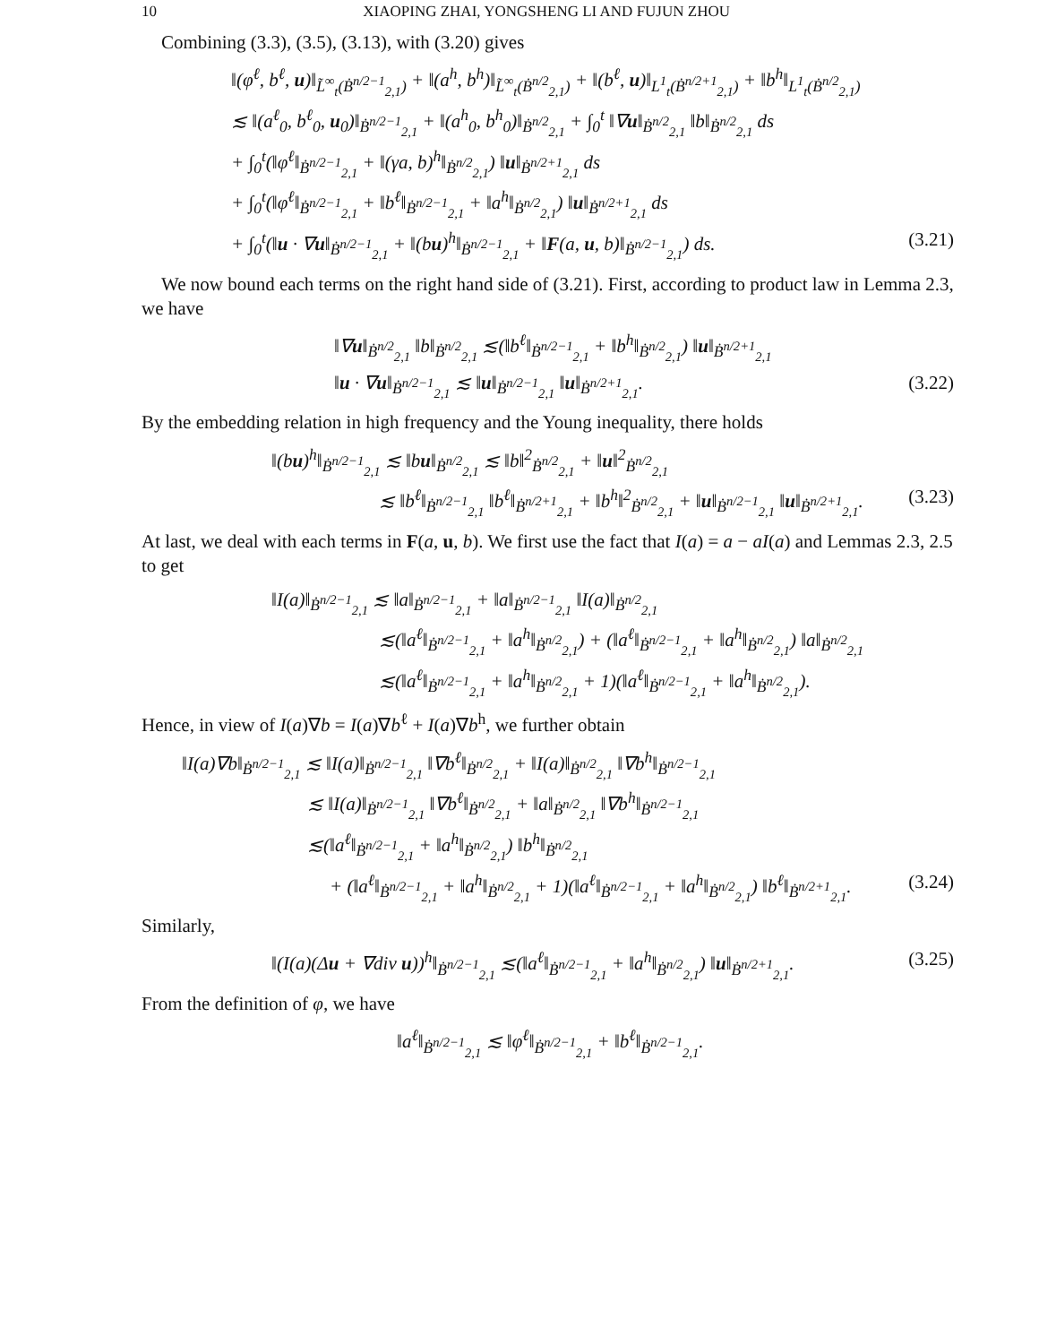10 XIAOPING ZHAI, YONGSHENG LI AND FUJUN ZHOU
Combining (3.3), (3.5), (3.13), with (3.20) gives
‖(φ<sup>ℓ</sup>, b<sup>ℓ</sup>, u)‖<sub>L̃<sup>∞</sup><sub>t</sub>(Ḃ<sup>n/2−1</sup><sub>2,1</sub>)</sub> + ‖(a<sup>h</sup>, b<sup>h</sup>)‖<sub>L̃<sup>∞</sup><sub>t</sub>(Ḃ<sup>n/2</sup><sub>2,1</sub>)</sub> + ‖(b<sup>ℓ</sup>, u)‖<sub>L<sup>1</sup><sub>t</sub>(Ḃ<sup>n/2+1</sup><sub>2,1</sub>)</sub> + ‖b<sup>h</sup>‖<sub>L<sup>1</sup><sub>t</sub>(Ḃ<sup>n/2</sup><sub>2,1</sub>)</sub>
≲ ‖(a<sup>ℓ</sup><sub>0</sub>, b<sup>ℓ</sup><sub>0</sub>, u<sub>0</sub>)‖<sub>Ḃ<sup>n/2−1</sup><sub>2,1</sub></sub> + ‖(a<sup>h</sup><sub>0</sub>, b<sup>h</sup><sub>0</sub>)‖<sub>Ḃ<sup>n/2</sup><sub>2,1</sub></sub> + ∫<sub>0</sub><sup>t</sup> ‖∇u‖<sub>Ḃ<sup>n/2</sup><sub>2,1</sub></sub> ‖b‖<sub>Ḃ<sup>n/2</sup><sub>2,1</sub></sub> ds
+ ∫<sub>0</sub><sup>t</sup>(‖φ<sup>ℓ</sup>‖<sub>Ḃ<sup>n/2−1</sup><sub>2,1</sub></sub> + ‖(γa, b)<sup>h</sup>‖<sub>Ḃ<sup>n/2</sup><sub>2,1</sub></sub>) ‖u‖<sub>Ḃ<sup>n/2+1</sup><sub>2,1</sub></sub> ds
+ ∫<sub>0</sub><sup>t</sup>(‖φ<sup>ℓ</sup>‖<sub>Ḃ<sup>n/2−1</sup><sub>2,1</sub></sub> + ‖b<sup>ℓ</sup>‖<sub>Ḃ<sup>n/2−1</sup><sub>2,1</sub></sub> + ‖a<sup>h</sup>‖<sub>Ḃ<sup>n/2</sup><sub>2,1</sub></sub>) ‖u‖<sub>Ḃ<sup>n/2+1</sup><sub>2,1</sub></sub> ds
+ ∫<sub>0</sub><sup>t</sup>(‖u · ∇u‖<sub>Ḃ<sup>n/2−1</sup><sub>2,1</sub></sub> + ‖(bu)<sup>h</sup>‖<sub>Ḃ<sup>n/2−1</sup><sub>2,1</sub></sub> + ‖F(a, u, b)‖<sub>Ḃ<sup>n/2−1</sup><sub>2,1</sub></sub>) ds.
(3.21)
We now bound each terms on the right hand side of (3.21). First, according to product law in Lemma 2.3, we have
‖∇u‖<sub>Ḃ<sup>n/2</sup><sub>2,1</sub></sub> ‖b‖<sub>Ḃ<sup>n/2</sup><sub>2,1</sub></sub> ≲(‖b<sup>ℓ</sup>‖<sub>Ḃ<sup>n/2−1</sup><sub>2,1</sub></sub> + ‖b<sup>h</sup>‖<sub>Ḃ<sup>n/2</sup><sub>2,1</sub></sub>) ‖u‖<sub>Ḃ<sup>n/2+1</sup><sub>2,1</sub></sub>
‖u · ∇u‖<sub>Ḃ<sup>n/2−1</sup><sub>2,1</sub></sub> ≲ ‖u‖<sub>Ḃ<sup>n/2−1</sup><sub>2,1</sub></sub> ‖u‖<sub>Ḃ<sup>n/2+1</sup><sub>2,1</sub></sub>.
(3.22)
By the embedding relation in high frequency and the Young inequality, there holds
‖(bu)<sup>h</sup>‖<sub>Ḃ<sup>n/2−1</sup><sub>2,1</sub></sub> ≲ ‖bu‖<sub>Ḃ<sup>n/2</sup><sub>2,1</sub></sub> ≲ ‖b‖<sup>2</sup><sub>Ḃ<sup>n/2</sup><sub>2,1</sub></sub> + ‖u‖<sup>2</sup><sub>Ḃ<sup>n/2</sup><sub>2,1</sub></sub>
≲ ‖b<sup>ℓ</sup>‖<sub>Ḃ<sup>n/2−1</sup><sub>2,1</sub></sub> ‖b<sup>ℓ</sup>‖<sub>Ḃ<sup>n/2+1</sup><sub>2,1</sub></sub> + ‖b<sup>h</sup>‖<sup>2</sup><sub>Ḃ<sup>n/2</sup><sub>2,1</sub></sub> + ‖u‖<sub>Ḃ<sup>n/2−1</sup><sub>2,1</sub></sub> ‖u‖<sub>Ḃ<sup>n/2+1</sup><sub>2,1</sub></sub>.
(3.23)
At last, we deal with each terms in F(a, u, b). We first use the fact that I(a) = a − aI(a) and Lemmas 2.3, 2.5 to get
‖I(a)‖<sub>Ḃ<sup>n/2−1</sup><sub>2,1</sub></sub> ≲ ‖a‖<sub>Ḃ<sup>n/2−1</sup><sub>2,1</sub></sub> + ‖a‖<sub>Ḃ<sup>n/2−1</sup><sub>2,1</sub></sub> ‖I(a)‖<sub>Ḃ<sup>n/2</sup><sub>2,1</sub></sub>
≲(‖a<sup>ℓ</sup>‖<sub>Ḃ<sup>n/2−1</sup><sub>2,1</sub></sub> + ‖a<sup>h</sup>‖<sub>Ḃ<sup>n/2</sup><sub>2,1</sub></sub>) + (‖a<sup>ℓ</sup>‖<sub>Ḃ<sup>n/2−1</sup><sub>2,1</sub></sub> + ‖a<sup>h</sup>‖<sub>Ḃ<sup>n/2</sup><sub>2,1</sub></sub>) ‖a‖<sub>Ḃ<sup>n/2</sup><sub>2,1</sub></sub>
≲(‖a<sup>ℓ</sup>‖<sub>Ḃ<sup>n/2−1</sup><sub>2,1</sub></sub> + ‖a<sup>h</sup>‖<sub>Ḃ<sup>n/2</sup><sub>2,1</sub></sub> + 1)(‖a<sup>ℓ</sup>‖<sub>Ḃ<sup>n/2−1</sup><sub>2,1</sub></sub> + ‖a<sup>h</sup>‖<sub>Ḃ<sup>n/2</sup><sub>2,1</sub></sub>).
Hence, in view of I(a)∇b = I(a)∇b<sup>ℓ</sup> + I(a)∇b<sup>h</sup>, we further obtain
‖I(a)∇b‖<sub>Ḃ<sup>n/2−1</sup><sub>2,1</sub></sub> ≲ ‖I(a)‖<sub>Ḃ<sup>n/2−1</sup><sub>2,1</sub></sub> ‖∇b<sup>ℓ</sup>‖<sub>Ḃ<sup>n/2</sup><sub>2,1</sub></sub> + ‖I(a)‖<sub>Ḃ<sup>n/2</sup><sub>2,1</sub></sub> ‖∇b<sup>h</sup>‖<sub>Ḃ<sup>n/2−1</sup><sub>2,1</sub></sub>
≲ ‖I(a)‖<sub>Ḃ<sup>n/2−1</sup><sub>2,1</sub></sub> ‖∇b<sup>ℓ</sup>‖<sub>Ḃ<sup>n/2</sup><sub>2,1</sub></sub> + ‖a‖<sub>Ḃ<sup>n/2</sup><sub>2,1</sub></sub> ‖∇b<sup>h</sup>‖<sub>Ḃ<sup>n/2−1</sup><sub>2,1</sub></sub>
≲(‖a<sup>ℓ</sup>‖<sub>Ḃ<sup>n/2−1</sup><sub>2,1</sub></sub> + ‖a<sup>h</sup>‖<sub>Ḃ<sup>n/2</sup><sub>2,1</sub></sub>) ‖b<sup>h</sup>‖<sub>Ḃ<sup>n/2</sup><sub>2,1</sub></sub>
+ (‖a<sup>ℓ</sup>‖<sub>Ḃ<sup>n/2−1</sup><sub>2,1</sub></sub> + ‖a<sup>h</sup>‖<sub>Ḃ<sup>n/2</sup><sub>2,1</sub></sub> + 1)(‖a<sup>ℓ</sup>‖<sub>Ḃ<sup>n/2−1</sup><sub>2,1</sub></sub> + ‖a<sup>h</sup>‖<sub>Ḃ<sup>n/2</sup><sub>2,1</sub></sub>) ‖b<sup>ℓ</sup>‖<sub>Ḃ<sup>n/2+1</sup><sub>2,1</sub></sub>.
(3.24)
Similarly,
‖(I(a)(Δu + ∇div u))<sup>h</sup>‖<sub>Ḃ<sup>n/2−1</sup><sub>2,1</sub></sub> ≲(‖a<sup>ℓ</sup>‖<sub>Ḃ<sup>n/2−1</sup><sub>2,1</sub></sub> + ‖a<sup>h</sup>‖<sub>Ḃ<sup>n/2</sup><sub>2,1</sub></sub>) ‖u‖<sub>Ḃ<sup>n/2+1</sup><sub>2,1</sub></sub>.
(3.25)
From the definition of φ, we have
‖a<sup>ℓ</sup>‖<sub>Ḃ<sup>n/2−1</sup><sub>2,1</sub></sub> ≲ ‖φ<sup>ℓ</sup>‖<sub>Ḃ<sup>n/2−1</sup><sub>2,1</sub></sub> + ‖b<sup>ℓ</sup>‖<sub>Ḃ<sup>n/2−1</sup><sub>2,1</sub></sub>.